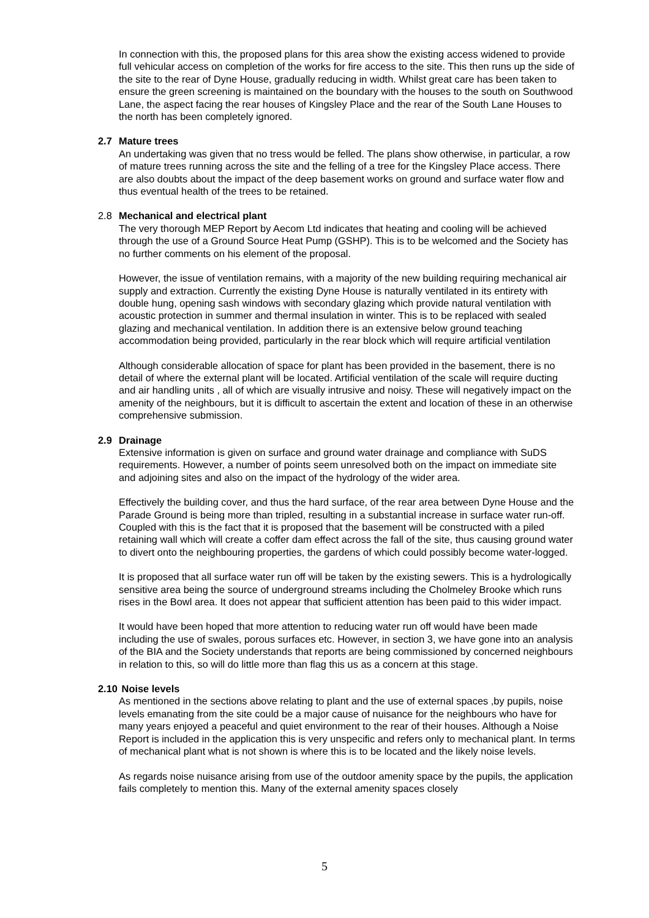In connection with this, the proposed plans for this area show the existing access widened to provide full vehicular access on completion of the works for fire access to the site. This then runs up the side of the site to the rear of Dyne House, gradually reducing in width. Whilst great care has been taken to ensure the green screening is maintained on the boundary with the houses to the south on Southwood Lane, the aspect facing the rear houses of Kingsley Place and the rear of the South Lane Houses to the north has been completely ignored.
2.7 Mature trees
An undertaking was given that no tress would be felled. The plans show otherwise, in particular, a row of mature trees running across the site and the felling of a tree for the Kingsley Place access. There are also doubts about the impact of the deep basement works on ground and surface water flow and thus eventual health of the trees to be retained.
2.8 Mechanical and electrical plant
The very thorough MEP Report by Aecom Ltd indicates that heating and cooling will be achieved through the use of a Ground Source Heat Pump (GSHP). This is to be welcomed and the Society has no further comments on his element of the proposal.
However, the issue of ventilation remains, with a majority of the new building requiring mechanical air supply and extraction. Currently the existing Dyne House is naturally ventilated in its entirety with double hung, opening sash windows with secondary glazing which provide natural ventilation with acoustic protection in summer and thermal insulation in winter. This is to be replaced with sealed glazing and mechanical ventilation. In addition there is an extensive below ground teaching accommodation being provided, particularly in the rear block which will require artificial ventilation
Although considerable allocation of space for plant has been provided in the basement, there is no detail of where the external plant will be located. Artificial ventilation of the scale will require ducting and air handling units , all of which are visually intrusive and noisy. These will negatively impact on the amenity of the neighbours, but it is difficult to ascertain the extent and location of these in an otherwise comprehensive submission.
2.9 Drainage
Extensive information is given on surface and ground water drainage and compliance with SuDS requirements. However, a number of points seem unresolved both on the impact on immediate site and adjoining sites and also on the impact of the hydrology of the wider area.
Effectively the building cover, and thus the hard surface, of the rear area between Dyne House and the Parade Ground is being more than tripled, resulting in a substantial increase in surface water run-off. Coupled with this is the fact that it is proposed that the basement will be constructed with a piled retaining wall which will create a coffer dam effect across the fall of the site, thus causing ground water to divert onto the neighbouring properties, the gardens of which could possibly become water-logged.
It is proposed that all surface water run off will be taken by the existing sewers. This is a hydrologically sensitive area being the source of underground streams including the Cholmeley Brooke which runs rises in the Bowl area. It does not appear that sufficient attention has been paid to this wider impact.
It would have been hoped that more attention to reducing water run off would have been made including the use of swales, porous surfaces etc. However, in section 3, we have gone into an analysis of the BIA and the Society understands that reports are being commissioned by concerned neighbours in relation to this, so will do little more than flag this us as a concern at this stage.
2.10 Noise levels
As mentioned in the sections above relating to plant and the use of external spaces ,by pupils, noise levels emanating from the site could be a major cause of nuisance for the neighbours who have for many years enjoyed a peaceful and quiet environment to the rear of their houses. Although a Noise Report is included in the application this is very unspecific and refers only to mechanical plant. In terms of mechanical plant what is not shown is where this is to be located and the likely noise levels.
As regards noise nuisance arising from use of the outdoor amenity space by the pupils, the application fails completely to mention this. Many of the external amenity spaces closely
5